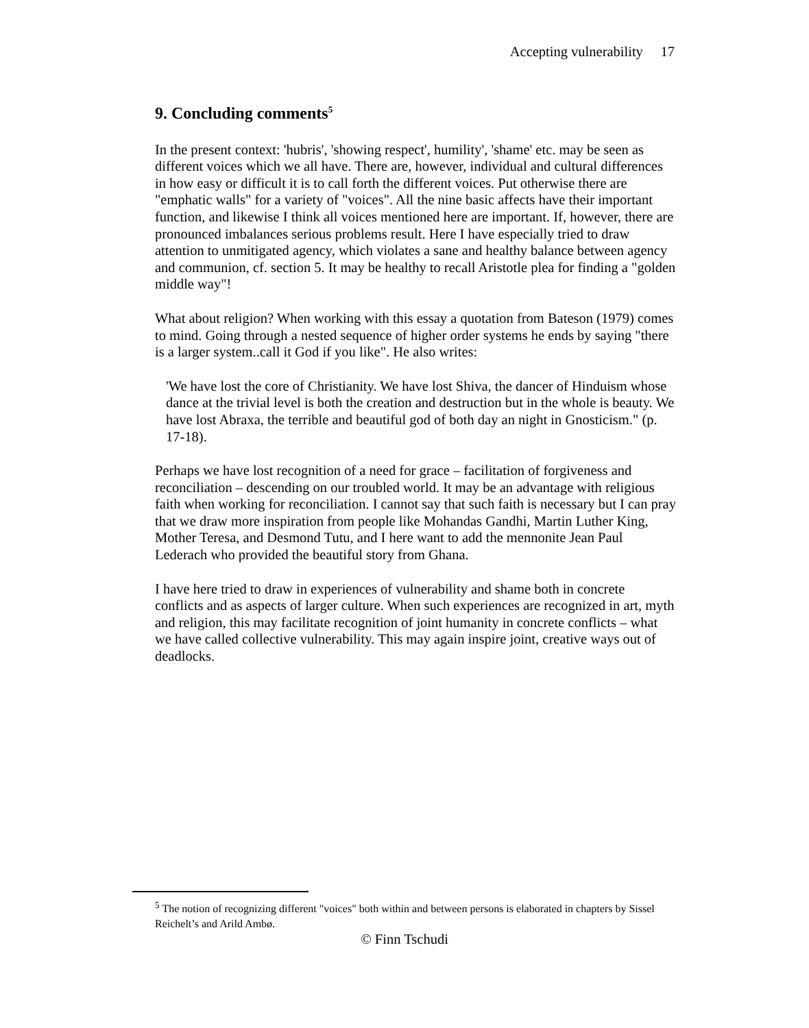Accepting vulnerability 17
9. Concluding comments<sup>5</sup>
In the present context: 'hubris', 'showing respect', humility', 'shame' etc. may be seen as different voices which we all have. There are, however, individual and cultural differences in how easy or difficult it is to call forth the different voices. Put otherwise there are "emphatic walls" for a variety of "voices". All the nine basic affects have their important function, and likewise I think all voices mentioned here are important. If, however, there are pronounced imbalances serious problems result. Here I have especially tried to draw attention to unmitigated agency, which violates a sane and healthy balance between agency and communion, cf. section 5. It may be healthy to recall Aristotle plea for finding a "golden middle way"!
What about religion? When working with this essay a quotation from Bateson (1979) comes to mind. Going through a nested sequence of higher order systems he ends by saying "there is a larger system..call it God if you like". He also writes:
'We have lost the core of Christianity. We have lost Shiva, the dancer of Hinduism whose dance at the trivial level is both the creation and destruction but in the whole is beauty. We have lost Abraxa, the terrible and beautiful god of both day an night in Gnosticism." (p. 17-18).
Perhaps we have lost recognition of a need for grace – facilitation of forgiveness and reconciliation – descending on our troubled world. It may be an advantage with religious faith when working for reconciliation. I cannot say that such faith is necessary but I can pray that we draw more inspiration from people like Mohandas Gandhi, Martin Luther King, Mother Teresa, and Desmond Tutu, and I here want to add the mennonite Jean Paul Lederach who provided the beautiful story from Ghana.
I have here tried to draw in experiences of vulnerability and shame both in concrete conflicts and as aspects of larger culture. When such experiences are recognized in art, myth and religion, this may facilitate recognition of joint humanity in concrete conflicts – what we have called collective vulnerability. This may again inspire joint, creative ways out of deadlocks.
<sup>5</sup> The notion of recognizing different "voices" both within and between persons is elaborated in chapters by Sissel Reichelt’s and Arild Ambø.
© Finn Tschudi